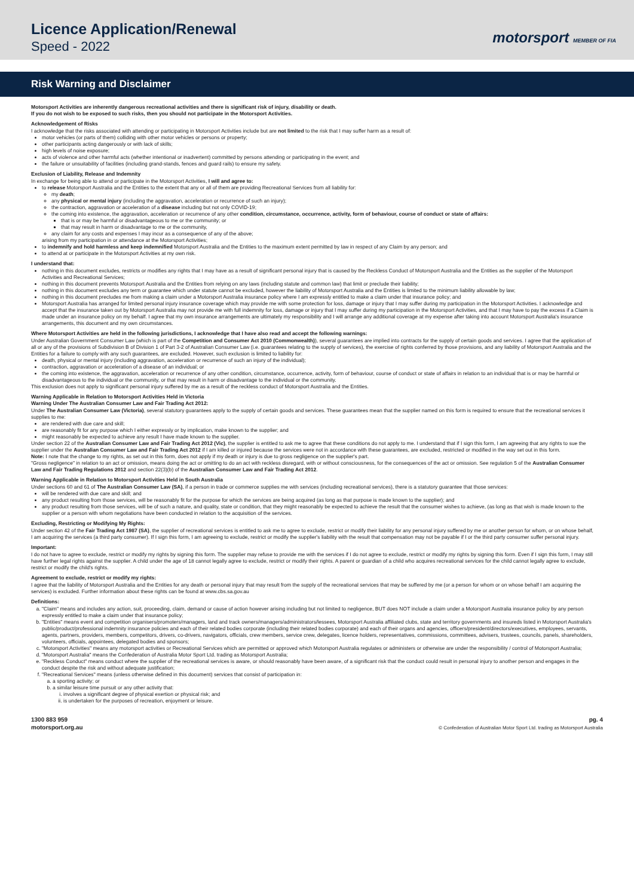Licence Application/Renewal
Speed - 2022
motorsport MEMBER OF FIA
Risk Warning and Disclaimer
Motorsport Activities are inherently dangerous recreational activities and there is significant risk of injury, disability or death.
If you do not wish to be exposed to such risks, then you should not participate in the Motorsport Activities.
Acknowledgement of Risks
I acknowledge that the risks associated with attending or participating in Motorsport Activities include but are not limited to the risk that I may suffer harm as a result of:
motor vehicles (or parts of them) colliding with other motor vehicles or persons or property;
other participants acting dangerously or with lack of skills;
high levels of noise exposure;
acts of violence and other harmful acts (whether intentional or inadvertent) committed by persons attending or participating in the event; and
the failure or unsuitability of facilities (including grand-stands, fences and guard rails) to ensure my safety.
Exclusion of Liability, Release and Indemnity
In exchange for being able to attend or participate in the Motorsport Activities, I will and agree to:
to release Motorsport Australia and the Entities to the extent that any or all of them are providing Recreational Services from all liability for:
my death;
any physical or mental injury (including the aggravation, acceleration or recurrence of such an injury);
the contraction, aggravation or acceleration of a disease including but not only COVID-19;
the coming into existence, the aggravation, acceleration or recurrence of any other condition, circumstance, occurrence, activity, form of behaviour, course of conduct or state of affairs:
that is or may be harmful or disadvantageous to me or the community; or
that may result in harm or disadvantage to me or the community,
any claim for any costs and expenses I may incur as a consequence of any of the above;
arising from my participation in or attendance at the Motorsport Activities;
to indemnify and hold harmless and keep indemnified Motorsport Australia and the Entities to the maximum extent permitted by law in respect of any Claim by any person; and
to attend at or participate in the Motorsport Activities at my own risk.
I understand that:
nothing in this document excludes, restricts or modifies any rights that I may have as a result of significant personal injury that is caused by the Reckless Conduct of Motorsport Australia and the Entities as the supplier of the Motorsport Activities and Recreational Services;
nothing in this document prevents Motorsport Australia and the Entities from relying on any laws (including statute and common law) that limit or preclude their liability;
nothing in this document excludes any term or guarantee which under statute cannot be excluded, however the liability of Motorsport Australia and the Entities is limited to the minimum liability allowable by law;
nothing in this document precludes me from making a claim under a Motorsport Australia insurance policy where I am expressly entitled to make a claim under that insurance policy; and
Motorsport Australia has arranged for limited personal injury insurance coverage which may provide me with some protection for loss, damage or injury that I may suffer during my participation in the Motorsport Activities. I acknowledge and accept that the insurance taken out by Motorsport Australia may not provide me with full indemnity for loss, damage or injury that I may suffer during my participation in the Motorsport Activities, and that I may have to pay the excess if a Claim is made under an insurance policy on my behalf. I agree that my own insurance arrangements are ultimately my responsibility and I will arrange any additional coverage at my expense after taking into account Motorsport Australia's insurance arrangements, this document and my own circumstances.
Where Motorsport Activities are held in the following jurisdictions, I acknowledge that I have also read and accept the following warnings:
Under Australian Government Consumer Law (which is part of the Competition and Consumer Act 2010 (Commonwealth)), several guarantees are implied into contracts for the supply of certain goods and services. I agree that the application of all or any of the provisions of Subdivision B of Division 1 of Part 3-2 of Australian Consumer Law (i.e. guarantees relating to the supply of services), the exercise of rights conferred by those provisions, and any liability of Motorsport Australia and the Entities for a failure to comply with any such guarantees, are excluded. However, such exclusion is limited to liability for:
death, physical or mental injury (including aggravation, acceleration or recurrence of such an injury of the individual);
contraction, aggravation or acceleration of a disease of an individual; or
the coming into existence, the aggravation, acceleration or recurrence of any other condition, circumstance, occurrence, activity, form of behaviour, course of conduct or state of affairs in relation to an individual that is or may be harmful or disadvantageous to the individual or the community, or that may result in harm or disadvantage to the individual or the community.
This exclusion does not apply to significant personal injury suffered by me as a result of the reckless conduct of Motorsport Australia and the Entities.
Warning Applicable in Relation to Motorsport Activities Held in Victoria
Warning Under The Australian Consumer Law and Fair Trading Act 2012:
Under The Australian Consumer Law (Victoria), several statutory guarantees apply to the supply of certain goods and services. These guarantees mean that the supplier named on this form is required to ensure that the recreational services it supplies to me:
are rendered with due care and skill;
are reasonably fit for any purpose which I either expressly or by implication, make known to the supplier; and
might reasonably be expected to achieve any result I have made known to the supplier.
Under section 22 of the Australian Consumer Law and Fair Trading Act 2012 (Vic), the supplier is entitled to ask me to agree that these conditions do not apply to me. I understand that if I sign this form, I am agreeing that any rights to sue the supplier under the Australian Consumer Law and Fair Trading Act 2012 if I am killed or injured because the services were not in accordance with these guarantees, are excluded, restricted or modified in the way set out in this form.
Note: I note that the change to my rights, as set out in this form, does not apply if my death or injury is due to gross negligence on the supplier's part.
"Gross negligence" in relation to an act or omission, means doing the act or omitting to do an act with reckless disregard, with or without consciousness, for the consequences of the act or omission. See regulation 5 of the Australian Consumer Law and Fair Trading Regulations 2012 and section 22(3)(b) of the Australian Consumer Law and Fair Trading Act 2012.
Warning Applicable in Relation to Motorsport Activities Held in South Australia
Under sections 60 and 61 of The Australian Consumer Law (SA), if a person in trade or commerce supplies me with services (including recreational services), there is a statutory guarantee that those services:
will be rendered with due care and skill; and
any product resulting from those services, will be reasonably fit for the purpose for which the services are being acquired (as long as that purpose is made known to the supplier); and
any product resulting from those services, will be of such a nature, and quality, state or condition, that they might reasonably be expected to achieve the result that the consumer wishes to achieve, (as long as that wish is made known to the supplier or a person with whom negotiations have been conducted in relation to the acquisition of the services.
Excluding, Restricting or Modifying My Rights:
Under section 42 of the Fair Trading Act 1987 (SA), the supplier of recreational services is entitled to ask me to agree to exclude, restrict or modify their liability for any personal injury suffered by me or another person for whom, or on whose behalf, I am acquiring the services (a third party consumer). If I sign this form, I am agreeing to exclude, restrict or modify the supplier's liability with the result that compensation may not be payable if I or the third party consumer suffer personal injury.
Important:
I do not have to agree to exclude, restrict or modify my rights by signing this form. The supplier may refuse to provide me with the services if I do not agree to exclude, restrict or modify my rights by signing this form. Even if I sign this form, I may still have further legal rights against the supplier. A child under the age of 18 cannot legally agree to exclude, restrict or modify their rights. A parent or guardian of a child who acquires recreational services for the child cannot legally agree to exclude, restrict or modify the child's rights.
Agreement to exclude, restrict or modify my rights:
I agree that the liability of Motorsport Australia and the Entities for any death or personal injury that may result from the supply of the recreational services that may be suffered by me (or a person for whom or on whose behalf I am acquiring the services) is excluded. Further information about these rights can be found at www.cbs.sa.gov.au
Definitions:
a. "Claim" means and includes any action, suit, proceeding, claim, demand or cause of action however arising including but not limited to negligence, BUT does NOT include a claim under a Motorsport Australia insurance policy by any person expressly entitled to make a claim under that insurance policy;
b. "Entities" means event and competition organisers/promoters/managers, land and track owners/managers/administrators/lessees, Motorsport Australia affiliated clubs, state and territory governments and insureds listed in Motorsport Australia's public/product/professional indemnity insurance policies and each of their related bodies corporate (including their related bodies corporate) and each of their organs and agencies, officers/president/directors/executives, employees, servants, agents, partners, providers, members, competitors, drivers, co-drivers, navigators, officials, crew members, service crew, delegates, licence holders, representatives, commissions, committees, advisers, trustees, councils, panels, shareholders, volunteers, officials, appointees, delegated bodies and sponsors;
c. "Motorsport Activities" means any motorsport activities or Recreational Services which are permitted or approved which Motorsport Australia regulates or administers or otherwise are under the responsibility / control of Motorsport Australia;
d. "Motorsport Australia" means the Confederation of Australia Motor Sport Ltd. trading as Motorsport Australia;
e. "Reckless Conduct" means conduct where the supplier of the recreational services is aware, or should reasonably have been aware, of a significant risk that the conduct could result in personal injury to another person and engages in the conduct despite the risk and without adequate justification;
f. "Recreational Services" means (unless otherwise defined in this document) services that consist of participation in:
a. a sporting activity; or
b. a similar leisure time pursuit or any other activity that:
i. involves a significant degree of physical exertion or physical risk; and
ii. is undertaken for the purposes of recreation, enjoyment or leisure.
1300 883 959
motorsport.org.au
pg. 4
© Confederation of Australian Motor Sport Ltd. trading as Motorsport Australia